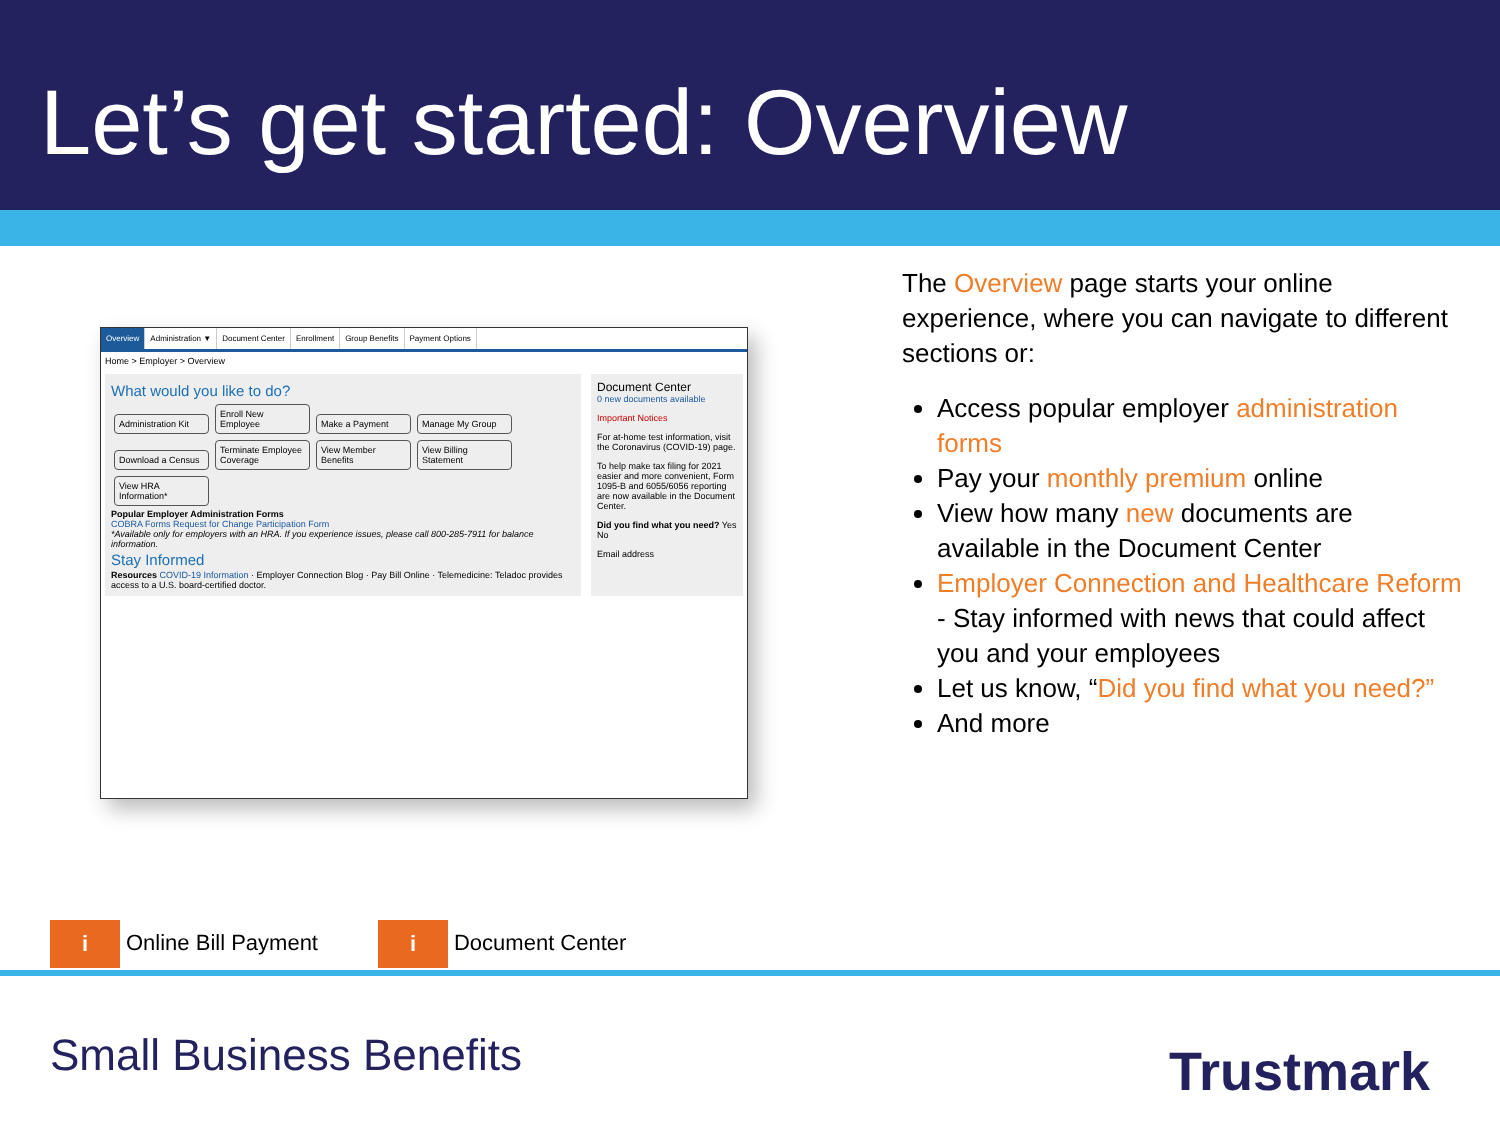Let’s get started: Overview
Overview Administration ▼ Document Center Enrollment Group Benefits Payment Options
Home > Employer > Overview
What would you like to do?
Administration Kit Enroll New Employee Make a Payment Manage My Group Download a Census Terminate Employee Coverage View Member Benefits View Billing Statement View HRA Information*
Popular Employer Administration Forms
COBRA Forms Request for Change Participation Form
*Available only for employers with an HRA. If you experience issues, please call 800-285-7911 for balance information.
Stay Informed
Resources COVID-19 Information · Employer Connection Blog · Pay Bill Online · Telemedicine: Teladoc provides access to a U.S. board-certified doctor.
Document Center
0 new documents available
Important Notices
For at-home test information, visit the Coronavirus (COVID-19) page.
To help make tax filing for 2021 easier and more convenient, Form 1095-B and 6055/6056 reporting are now available in the Document Center.
Did you find what you need? Yes No
Email address
The Overview page starts your online experience, where you can navigate to different sections or:
Access popular employer administration forms
Pay your monthly premium online
View how many new documents are available in the Document Center
Employer Connection and Healthcare Reform - Stay informed with news that could affect you and your employees
Let us know, “Did you find what you need?”
And more
i Online Bill Payment
i Document Center
Small Business Benefits Trustmark